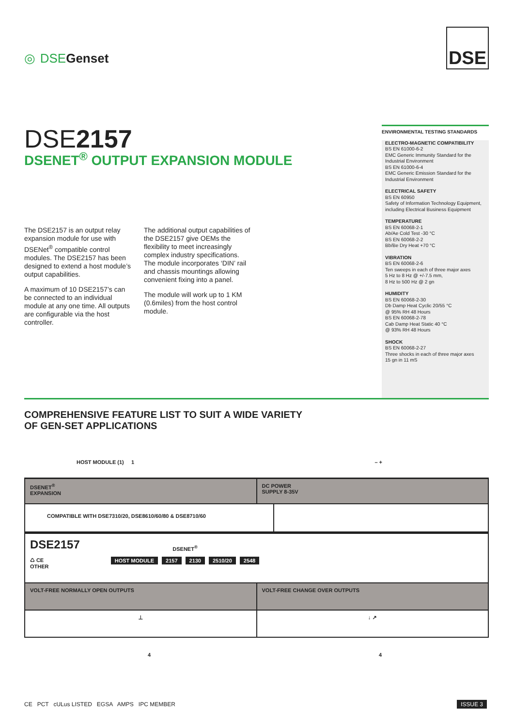◎ DSEGenset
DSE
DSE2157
DSENET<sup>®</sup> OUTPUT EXPANSION MODULE
The DSE2157 is an output relay expansion module for use with DSENet<sup>®</sup> compatible control modules. The DSE2157 has been designed to extend a host module’s output capabilities.
A maximum of 10 DSE2157’s can be connected to an individual module at any one time. All outputs are configurable via the host controller.
The additional output capabilities of the DSE2157 give OEMs the flexibility to meet increasingly complex industry specifications. The module incorporates ‘DIN’ rail and chassis mountings allowing convenient fixing into a panel.
The module will work up to 1 KM (0.6miles) from the host control module.
ENVIRONMENTAL TESTING STANDARDS
ELECTRO-MAGNETIC COMPATIBILITY
BS EN 61000-6-2
EMC Generic Immunity Standard for the Industrial Environment
BS EN 61000-6-4
EMC Generic Emission Standard for the Industrial Environment
ELECTRICAL SAFETY
BS EN 60950
Safety of Information Technology Equipment, including Electrical Business Equipment
TEMPERATURE
BS EN 60068-2-1
Ab/Ae Cold Test -30 °C
BS EN 60068-2-2
Bb/Be Dry Heat +70 °C
VIBRATION
BS EN 60068-2-6
Ten sweeps in each of three major axes
5 Hz to 8 Hz @ +/-7.5 mm,
8 Hz to 500 Hz @ 2 gn
HUMIDITY
BS EN 60068-2-30
Db Damp Heat Cyclic 20/55 °C
@ 95% RH 48 Hours
BS EN 60068-2-78
Cab Damp Heat Static 40 °C
@ 93% RH 48 Hours
SHOCK
BS EN 60068-2-27
Three shocks in each of three major axes
15 gn in 11 mS
COMPREHENSIVE FEATURE LIST TO SUIT A WIDE VARIETY
OF GEN-SET APPLICATIONS
HOST MODULE (1) 1 – +
DSENET<sup>®</sup>
EXPANSION
DC POWER
SUPPLY 8-35V
COMPATIBLE WITH DSE7310/20, DSE8610/60/80 & DSE8710/60
DSE2157
♺ CE
OTHER
DSENET<sup>®</sup>
HOST MODULE 2157 2130 2510/20 2548
VOLT-FREE NORMALLY OPEN OUTPUTS
VOLT-FREE CHANGE OVER OUTPUTS
⊥
↓ ↗
4 4
CE PCT cULus LISTED EGSA AMPS IPC MEMBER
ISSUE 3